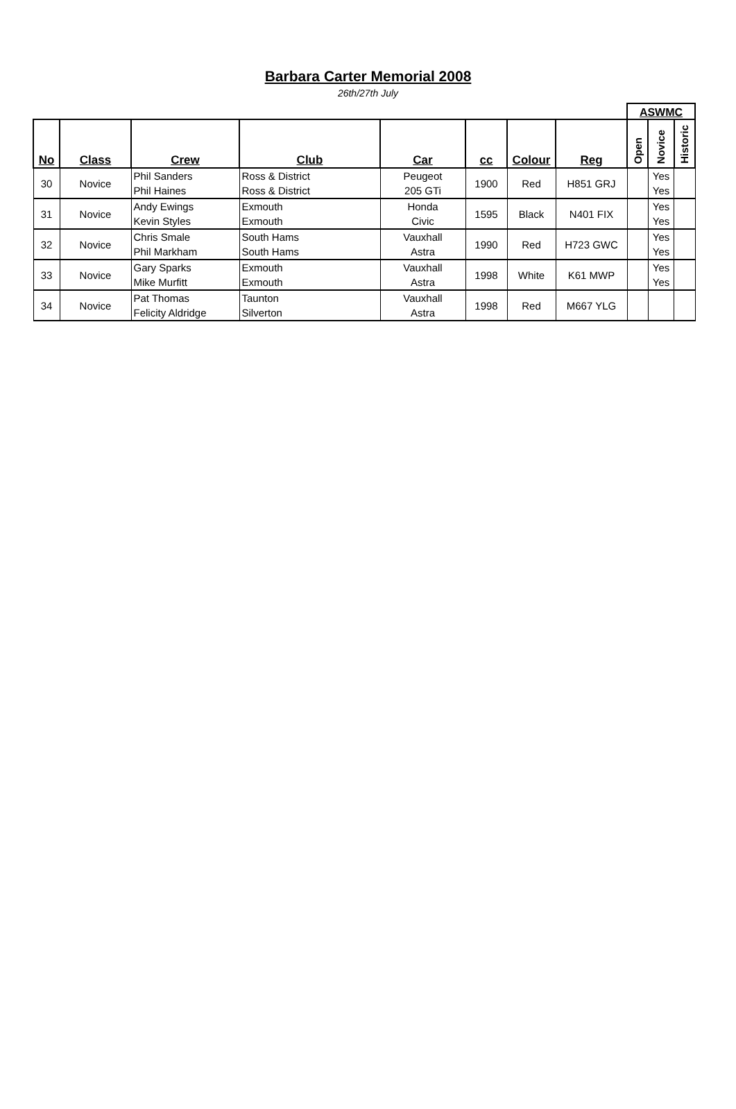Barbara Carter Memorial 2008
26th/27th July
| | | | | | | | | ASWMC | | |
| No | Class | Crew | Club | Car | cc | Colour | Reg | Open | Novice | Historic |
| 30 | Novice | Phil Sanders | Ross & District | Peugeot | 1900 | Red | H851 GRJ | | Yes | |
| | | Phil Haines | Ross & District | 205 GTi | | | | | Yes | |
| 31 | Novice | Andy Ewings | Exmouth | Honda | 1595 | Black | N401 FIX | | Yes | |
| | | Kevin Styles | Exmouth | Civic | | | | | Yes | |
| 32 | Novice | Chris Smale | South Hams | Vauxhall | 1990 | Red | H723 GWC | | Yes | |
| | | Phil Markham | South Hams | Astra | | | | | Yes | |
| 33 | Novice | Gary Sparks | Exmouth | Vauxhall | 1998 | White | K61 MWP | | Yes | |
| | | Mike Murfitt | Exmouth | Astra | | | | | Yes | |
| 34 | Novice | Pat Thomas | Taunton | Vauxhall | 1998 | Red | M667 YLG | | | |
| | | Felicity Aldridge | Silverton | Astra | | | | | | |